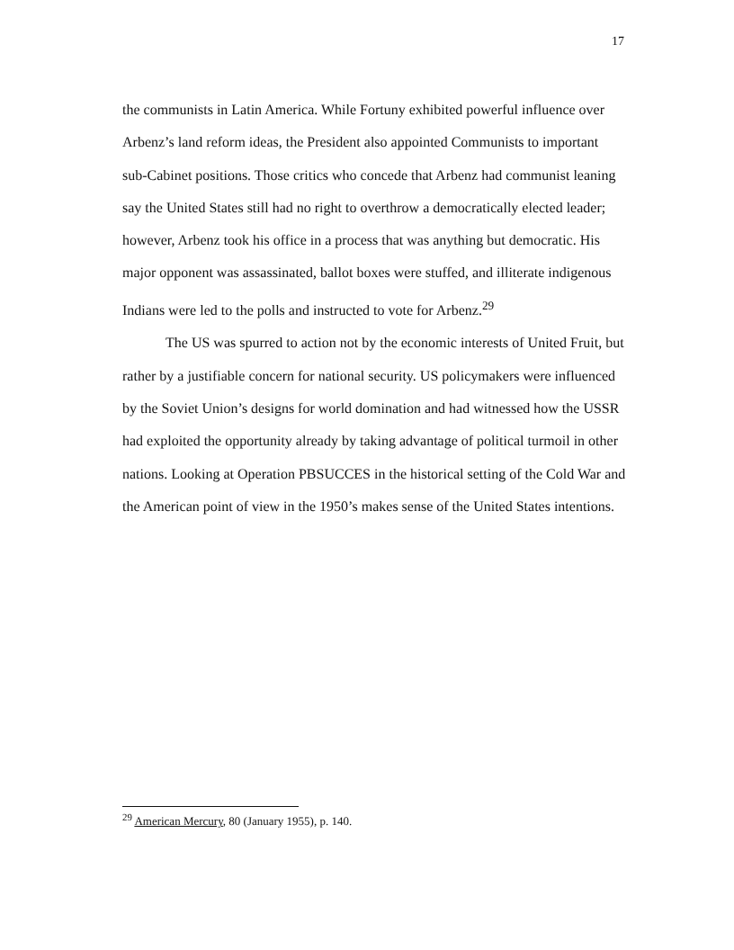17
the communists in Latin America. While Fortuny exhibited powerful influence over Arbenz’s land reform ideas, the President also appointed Communists to important sub-Cabinet positions. Those critics who concede that Arbenz had communist leaning say the United States still had no right to overthrow a democratically elected leader; however, Arbenz took his office in a process that was anything but democratic. His major opponent was assassinated, ballot boxes were stuffed, and illiterate indigenous Indians were led to the polls and instructed to vote for Arbenz.<sup>29</sup>
The US was spurred to action not by the economic interests of United Fruit, but rather by a justifiable concern for national security. US policymakers were influenced by the Soviet Union’s designs for world domination and had witnessed how the USSR had exploited the opportunity already by taking advantage of political turmoil in other nations. Looking at Operation PBSUCCES in the historical setting of the Cold War and the American point of view in the 1950’s makes sense of the United States intentions.
<sup>29</sup> American Mercury, 80 (January 1955), p. 140.